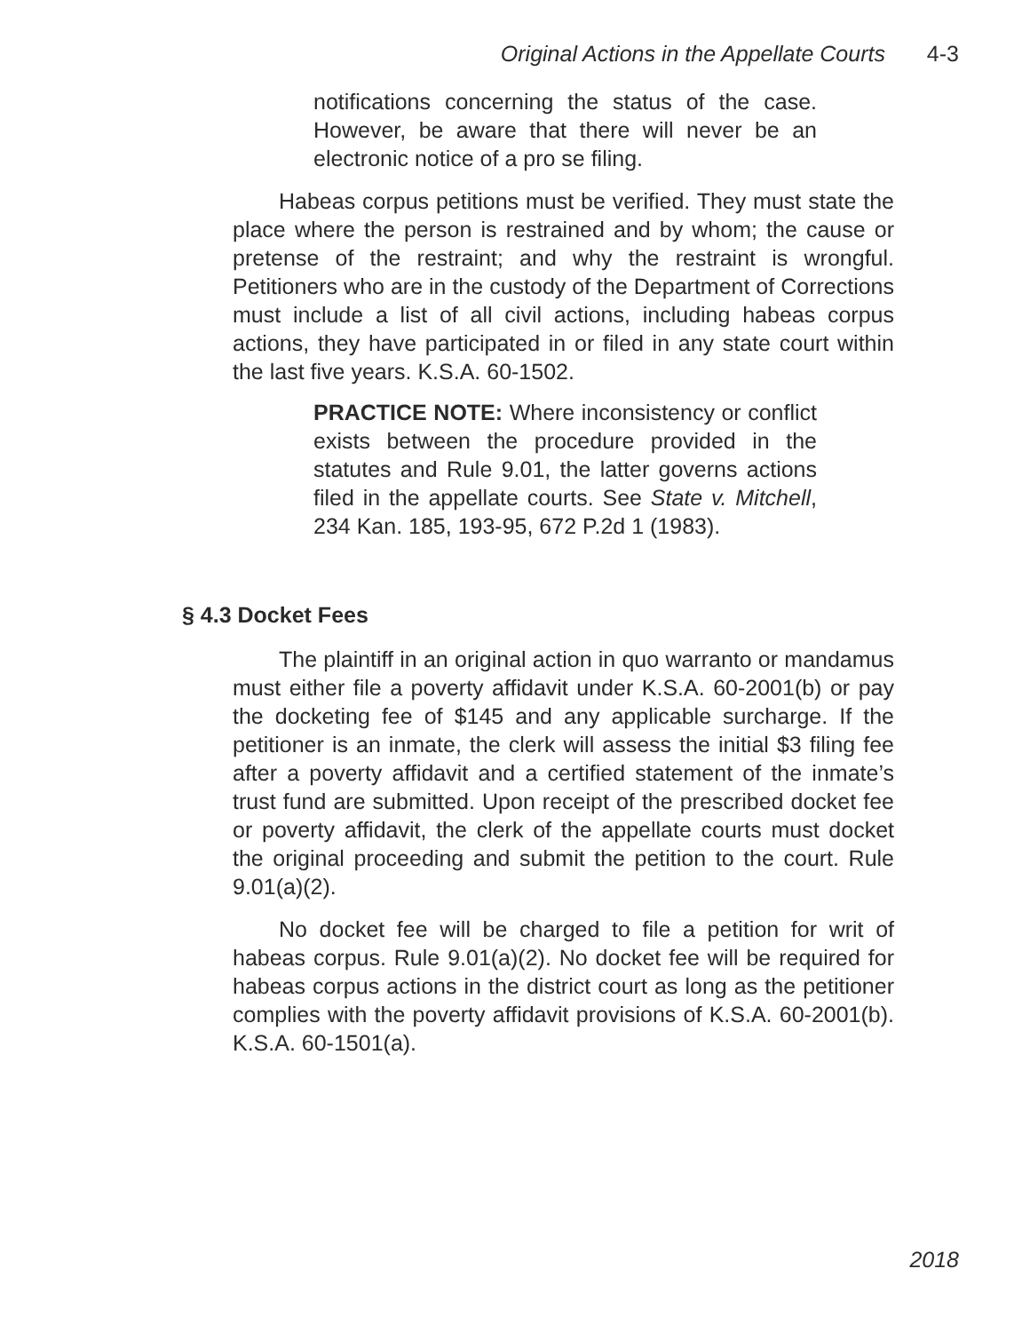Original Actions in the Appellate Courts 4-3
notifications concerning the status of the case. However, be aware that there will never be an electronic notice of a pro se filing.
Habeas corpus petitions must be verified. They must state the place where the person is restrained and by whom; the cause or pretense of the restraint; and why the restraint is wrongful. Petitioners who are in the custody of the Department of Corrections must include a list of all civil actions, including habeas corpus actions, they have participated in or filed in any state court within the last five years. K.S.A. 60-1502.
PRACTICE NOTE: Where inconsistency or conflict exists between the procedure provided in the statutes and Rule 9.01, the latter governs actions filed in the appellate courts. See State v. Mitchell, 234 Kan. 185, 193-95, 672 P.2d 1 (1983).
§ 4.3 Docket Fees
The plaintiff in an original action in quo warranto or mandamus must either file a poverty affidavit under K.S.A. 60-2001(b) or pay the docketing fee of $145 and any applicable surcharge. If the petitioner is an inmate, the clerk will assess the initial $3 filing fee after a poverty affidavit and a certified statement of the inmate’s trust fund are submitted. Upon receipt of the prescribed docket fee or poverty affidavit, the clerk of the appellate courts must docket the original proceeding and submit the petition to the court. Rule 9.01(a)(2).
No docket fee will be charged to file a petition for writ of habeas corpus. Rule 9.01(a)(2). No docket fee will be required for habeas corpus actions in the district court as long as the petitioner complies with the poverty affidavit provisions of K.S.A. 60-2001(b). K.S.A. 60-1501(a).
2018